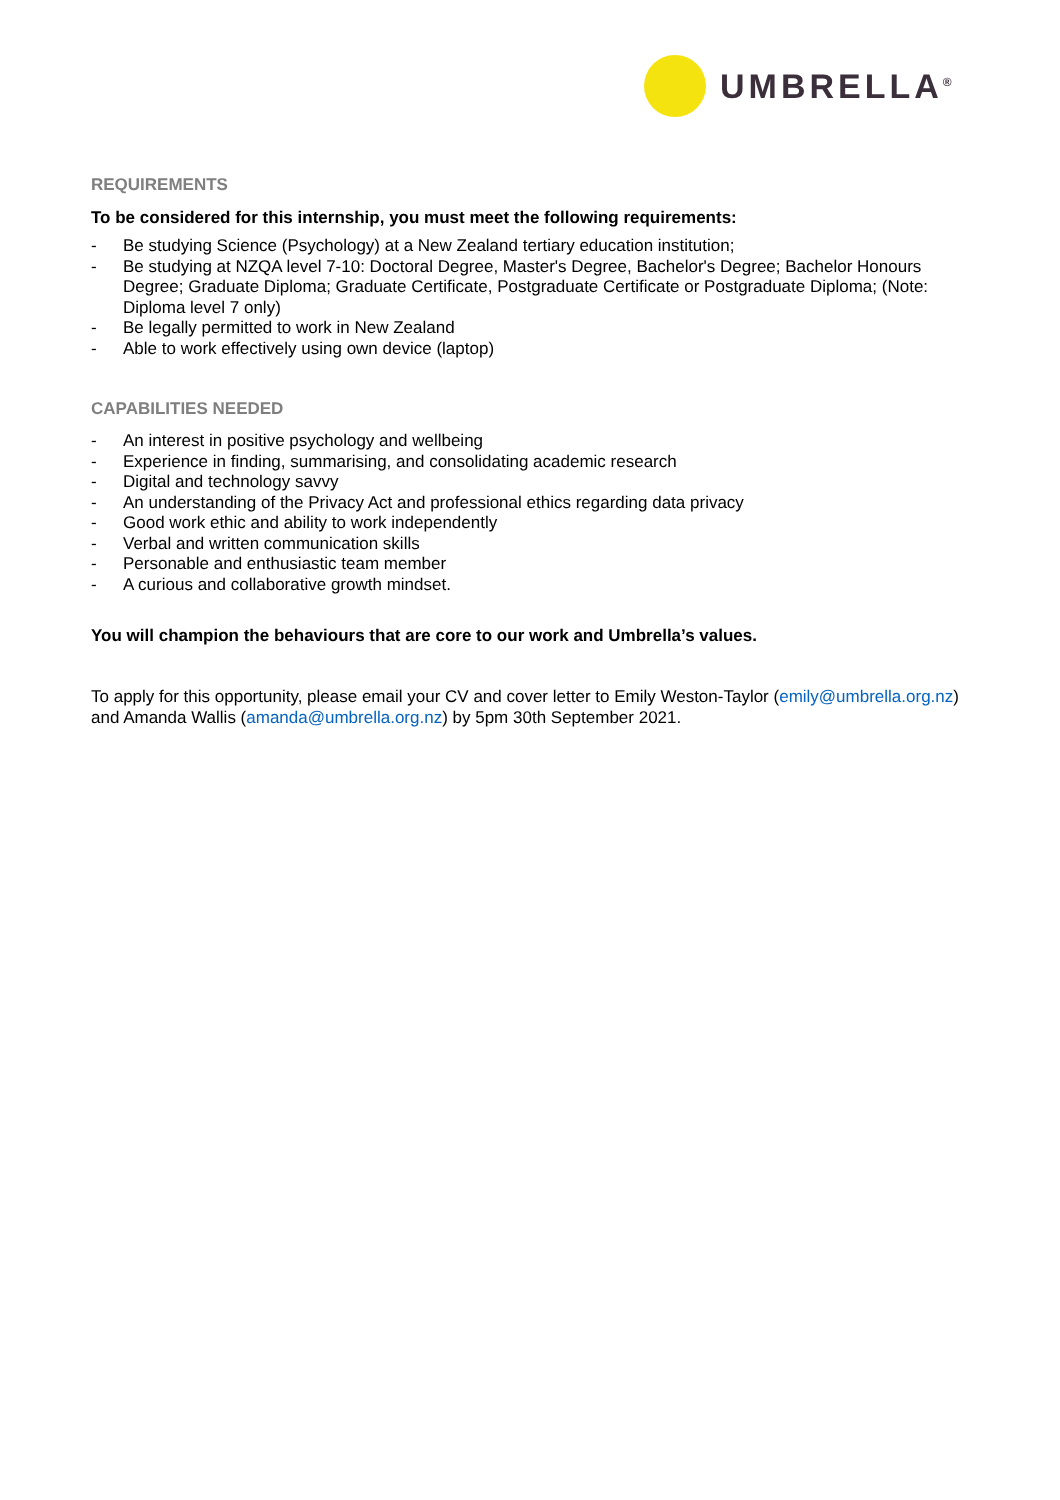UMBRELLA<sup>®</sup>
REQUIREMENTS
To be considered for this internship, you must meet the following requirements:
- Be studying Science (Psychology) at a New Zealand tertiary education institution;
- Be studying at NZQA level 7-10: Doctoral Degree, Master's Degree, Bachelor's Degree; Bachelor Honours Degree; Graduate Diploma; Graduate Certificate, Postgraduate Certificate or Postgraduate Diploma; (Note: Diploma level 7 only)
- Be legally permitted to work in New Zealand
- Able to work effectively using own device (laptop)
CAPABILITIES NEEDED
- An interest in positive psychology and wellbeing
- Experience in finding, summarising, and consolidating academic research
- Digital and technology savvy
- An understanding of the Privacy Act and professional ethics regarding data privacy
- Good work ethic and ability to work independently
- Verbal and written communication skills
- Personable and enthusiastic team member
- A curious and collaborative growth mindset.
You will champion the behaviours that are core to our work and Umbrella’s values.
To apply for this opportunity, please email your CV and cover letter to Emily Weston-Taylor (emily@umbrella.org.nz) and Amanda Wallis (amanda@umbrella.org.nz) by 5pm 30th September 2021.